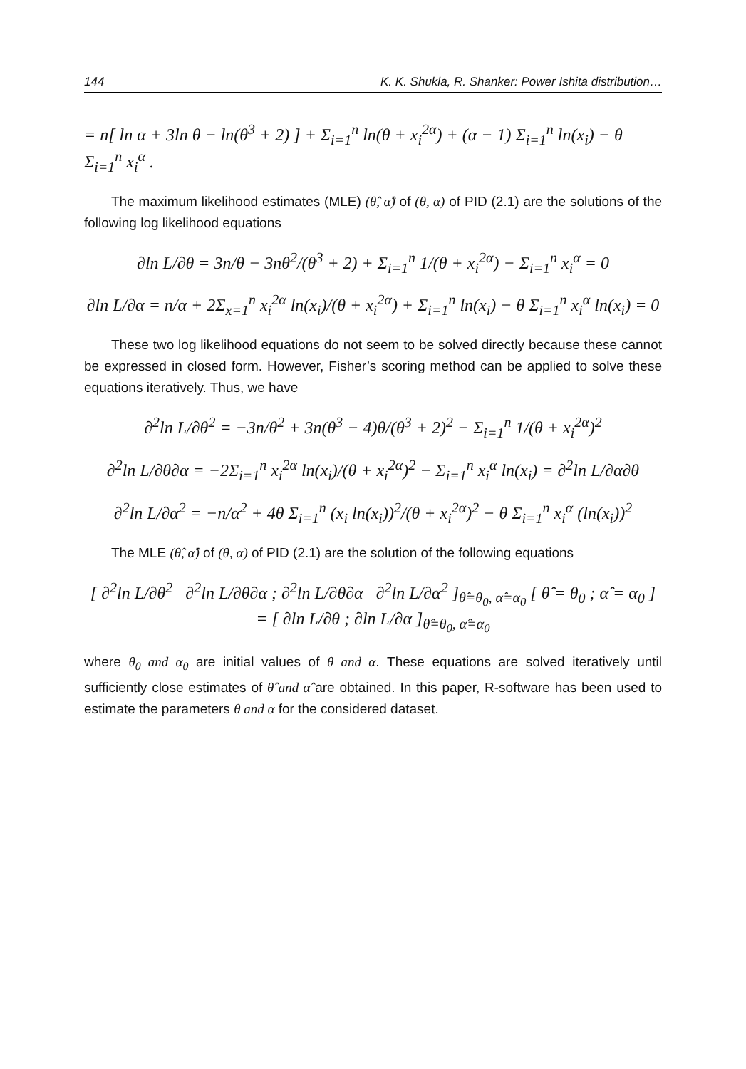144 K. K. Shukla, R. Shanker: Power Ishita distribution…
= n[ ln α + 3ln θ − ln(θ<sup>3</sup> + 2) ] + Σ<sub>i=1</sub><sup>n</sup> ln(θ + x<sub>i</sub><sup>2α</sup>) + (α − 1) Σ<sub>i=1</sub><sup>n</sup> ln(x<sub>i</sub>) − θ Σ<sub>i=1</sub><sup>n</sup> x<sub>i</sub><sup>α</sup> .
The maximum likelihood estimates (MLE) (θ̂, α̂) of (θ, α) of PID (2.1) are the solutions of the following log likelihood equations
∂ln L/∂θ = 3n/θ − 3nθ<sup>2</sup>/(θ<sup>3</sup> + 2) + Σ<sub>i=1</sub><sup>n</sup> 1/(θ + x<sub>i</sub><sup>2α</sup>) − Σ<sub>i=1</sub><sup>n</sup> x<sub>i</sub><sup>α</sup> = 0
∂ln L/∂α = n/α + 2Σ<sub>x=1</sub><sup>n</sup> x<sub>i</sub><sup>2α</sup> ln(x<sub>i</sub>)/(θ + x<sub>i</sub><sup>2α</sup>) + Σ<sub>i=1</sub><sup>n</sup> ln(x<sub>i</sub>) − θ Σ<sub>i=1</sub><sup>n</sup> x<sub>i</sub><sup>α</sup> ln(x<sub>i</sub>) = 0
These two log likelihood equations do not seem to be solved directly because these cannot be expressed in closed form. However, Fisher’s scoring method can be applied to solve these equations iteratively. Thus, we have
∂<sup>2</sup>ln L/∂θ<sup>2</sup> = −3n/θ<sup>2</sup> + 3n(θ<sup>3</sup> − 4)θ/(θ<sup>3</sup> + 2)<sup>2</sup> − Σ<sub>i=1</sub><sup>n</sup> 1/(θ + x<sub>i</sub><sup>2α</sup>)<sup>2</sup>
∂<sup>2</sup>ln L/∂θ∂α = −2Σ<sub>i=1</sub><sup>n</sup> x<sub>i</sub><sup>2α</sup> ln(x<sub>i</sub>)/(θ + x<sub>i</sub><sup>2α</sup>)<sup>2</sup> − Σ<sub>i=1</sub><sup>n</sup> x<sub>i</sub><sup>α</sup> ln(x<sub>i</sub>) = ∂<sup>2</sup>ln L/∂α∂θ
∂<sup>2</sup>ln L/∂α<sup>2</sup> = −n/α<sup>2</sup> + 4θ Σ<sub>i=1</sub><sup>n</sup> (x<sub>i</sub> ln(x<sub>i</sub>))<sup>2</sup>/(θ + x<sub>i</sub><sup>2α</sup>)<sup>2</sup> − θ Σ<sub>i=1</sub><sup>n</sup> x<sub>i</sub><sup>α</sup> (ln(x<sub>i</sub>))<sup>2</sup>
The MLE (θ̂, α̂) of (θ, α) of PID (2.1) are the solution of the following equations
[ ∂<sup>2</sup>ln L/∂θ<sup>2</sup> ∂<sup>2</sup>ln L/∂θ∂α ; ∂<sup>2</sup>ln L/∂θ∂α ∂<sup>2</sup>ln L/∂α<sup>2</sup> ]<sub>θ̂=θ<sub>0</sub>, α̂=α<sub>0</sub></sub> [ θ̂ = θ<sub>0</sub> ; α̂ = α<sub>0</sub> ] = [ ∂ln L/∂θ ; ∂ln L/∂α ]<sub>θ̂=θ<sub>0</sub>, α̂=α<sub>0</sub></sub>
where θ<sub>0</sub> and α<sub>0</sub> are initial values of θ and α. These equations are solved iteratively until sufficiently close estimates of θ̂ and α̂ are obtained. In this paper, R-software has been used to estimate the parameters θ and α for the considered dataset.